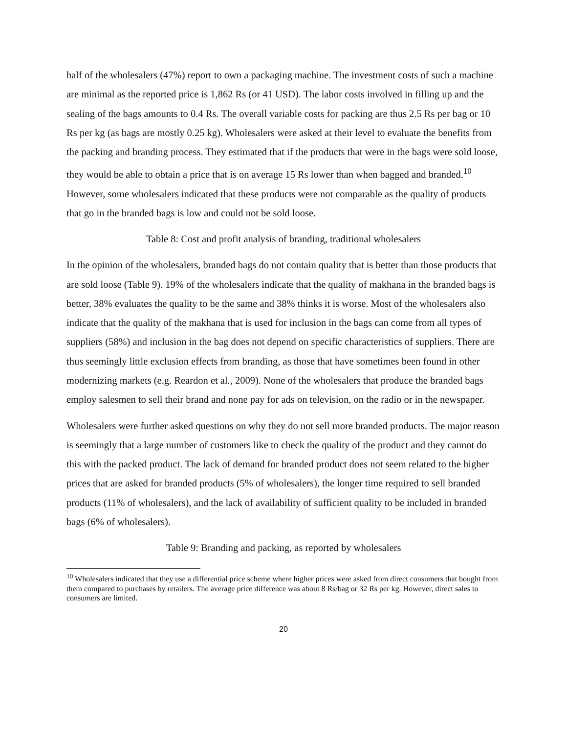half of the wholesalers (47%) report to own a packaging machine. The investment costs of such a machine are minimal as the reported price is 1,862 Rs (or 41 USD). The labor costs involved in filling up and the sealing of the bags amounts to 0.4 Rs. The overall variable costs for packing are thus 2.5 Rs per bag or 10 Rs per kg (as bags are mostly 0.25 kg). Wholesalers were asked at their level to evaluate the benefits from the packing and branding process. They estimated that if the products that were in the bags were sold loose, they would be able to obtain a price that is on average 15 Rs lower than when bagged and branded.<sup>10</sup> However, some wholesalers indicated that these products were not comparable as the quality of products that go in the branded bags is low and could not be sold loose.
Table 8: Cost and profit analysis of branding, traditional wholesalers
In the opinion of the wholesalers, branded bags do not contain quality that is better than those products that are sold loose (Table 9). 19% of the wholesalers indicate that the quality of makhana in the branded bags is better, 38% evaluates the quality to be the same and 38% thinks it is worse. Most of the wholesalers also indicate that the quality of the makhana that is used for inclusion in the bags can come from all types of suppliers (58%) and inclusion in the bag does not depend on specific characteristics of suppliers. There are thus seemingly little exclusion effects from branding, as those that have sometimes been found in other modernizing markets (e.g. Reardon et al., 2009). None of the wholesalers that produce the branded bags employ salesmen to sell their brand and none pay for ads on television, on the radio or in the newspaper.
Wholesalers were further asked questions on why they do not sell more branded products. The major reason is seemingly that a large number of customers like to check the quality of the product and they cannot do this with the packed product. The lack of demand for branded product does not seem related to the higher prices that are asked for branded products (5% of wholesalers), the longer time required to sell branded products (11% of wholesalers), and the lack of availability of sufficient quality to be included in branded bags (6% of wholesalers).
Table 9: Branding and packing, as reported by wholesalers
<sup>10</sup> Wholesalers indicated that they use a differential price scheme where higher prices were asked from direct consumers that bought from them compared to purchases by retailers. The average price difference was about 8 Rs/bag or 32 Rs per kg. However, direct sales to consumers are limited.
20